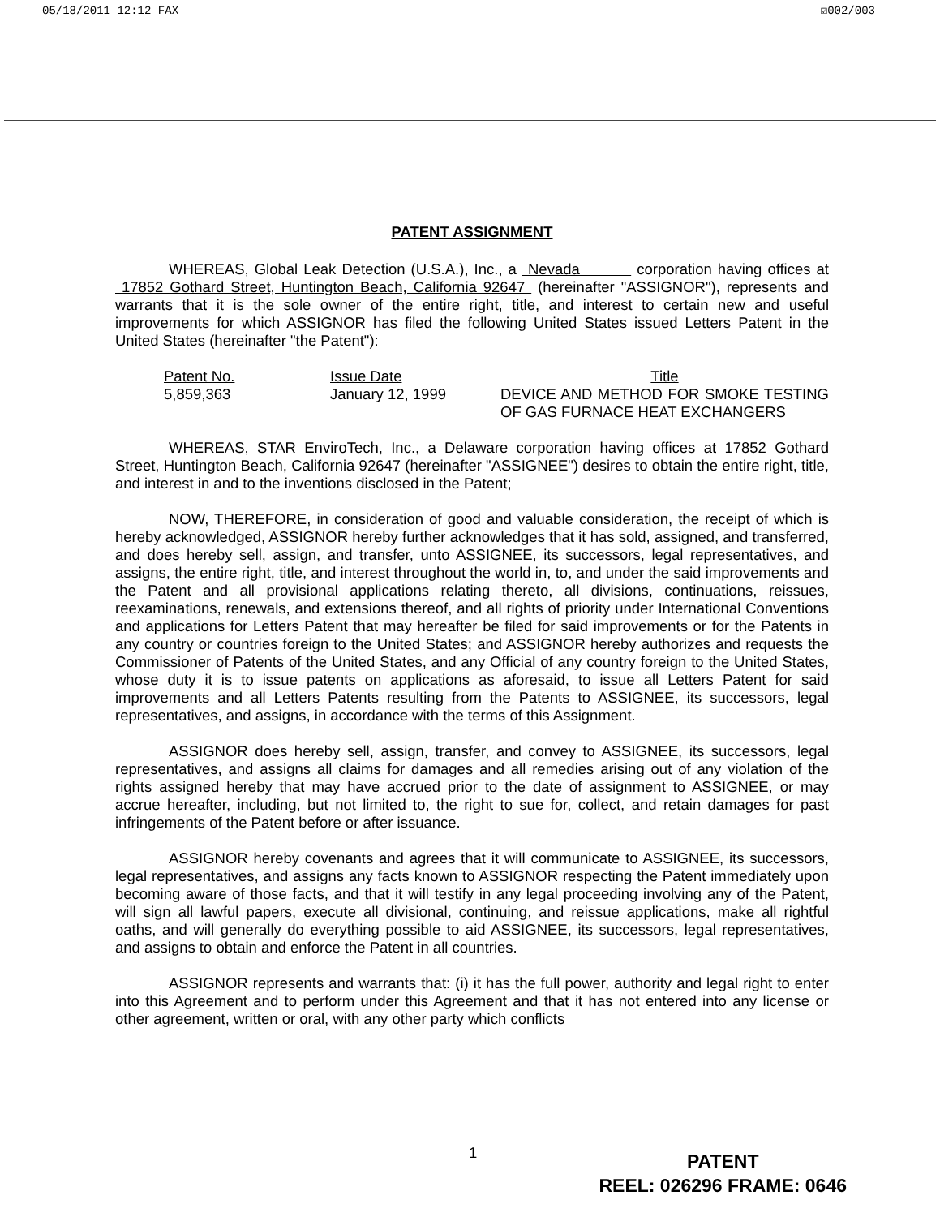05/18/2011 12:12 FAX ☑002/003
PATENT ASSIGNMENT
WHEREAS, Global Leak Detection (U.S.A.), Inc., a Nevada corporation having offices at 17852 Gothard Street, Huntington Beach, California 92647 (hereinafter "ASSIGNOR"), represents and warrants that it is the sole owner of the entire right, title, and interest to certain new and useful improvements for which ASSIGNOR has filed the following United States issued Letters Patent in the United States (hereinafter "the Patent"):
| Patent No. | Issue Date | Title |
| --- | --- | --- |
| 5,859,363 | January 12, 1999 | DEVICE AND METHOD FOR SMOKE TESTING OF GAS FURNACE HEAT EXCHANGERS |
WHEREAS, STAR EnviroTech, Inc., a Delaware corporation having offices at 17852 Gothard Street, Huntington Beach, California 92647 (hereinafter "ASSIGNEE") desires to obtain the entire right, title, and interest in and to the inventions disclosed in the Patent;
NOW, THEREFORE, in consideration of good and valuable consideration, the receipt of which is hereby acknowledged, ASSIGNOR hereby further acknowledges that it has sold, assigned, and transferred, and does hereby sell, assign, and transfer, unto ASSIGNEE, its successors, legal representatives, and assigns, the entire right, title, and interest throughout the world in, to, and under the said improvements and the Patent and all provisional applications relating thereto, all divisions, continuations, reissues, reexaminations, renewals, and extensions thereof, and all rights of priority under International Conventions and applications for Letters Patent that may hereafter be filed for said improvements or for the Patents in any country or countries foreign to the United States; and ASSIGNOR hereby authorizes and requests the Commissioner of Patents of the United States, and any Official of any country foreign to the United States, whose duty it is to issue patents on applications as aforesaid, to issue all Letters Patent for said improvements and all Letters Patents resulting from the Patents to ASSIGNEE, its successors, legal representatives, and assigns, in accordance with the terms of this Assignment.
ASSIGNOR does hereby sell, assign, transfer, and convey to ASSIGNEE, its successors, legal representatives, and assigns all claims for damages and all remedies arising out of any violation of the rights assigned hereby that may have accrued prior to the date of assignment to ASSIGNEE, or may accrue hereafter, including, but not limited to, the right to sue for, collect, and retain damages for past infringements of the Patent before or after issuance.
ASSIGNOR hereby covenants and agrees that it will communicate to ASSIGNEE, its successors, legal representatives, and assigns any facts known to ASSIGNOR respecting the Patent immediately upon becoming aware of those facts, and that it will testify in any legal proceeding involving any of the Patent, will sign all lawful papers, execute all divisional, continuing, and reissue applications, make all rightful oaths, and will generally do everything possible to aid ASSIGNEE, its successors, legal representatives, and assigns to obtain and enforce the Patent in all countries.
ASSIGNOR represents and warrants that: (i) it has the full power, authority and legal right to enter into this Agreement and to perform under this Agreement and that it has not entered into any license or other agreement, written or oral, with any other party which conflicts
1
PATENT
REEL: 026296 FRAME: 0646